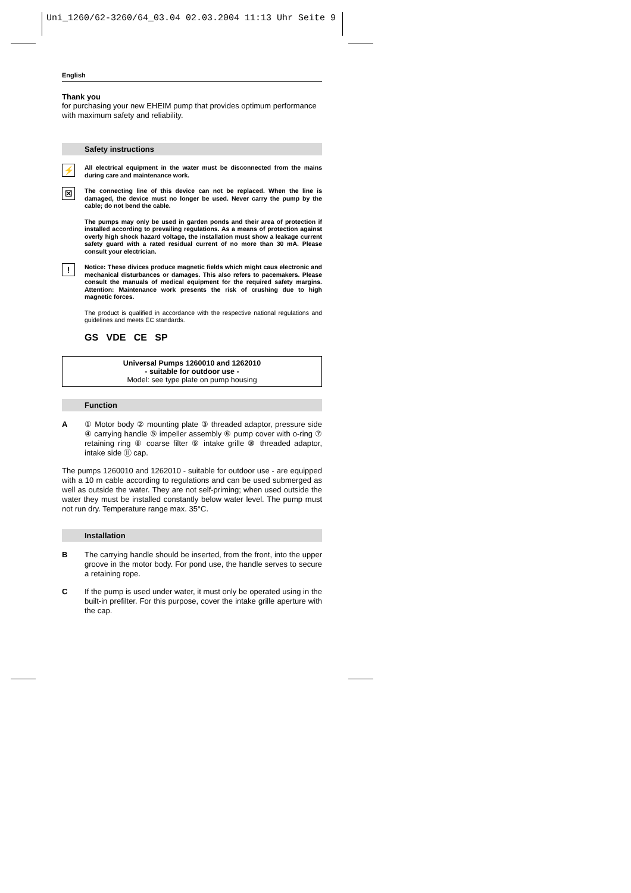Uni_1260/62-3260/64_03.04 02.03.2004 11:13 Uhr Seite 9
English
Thank you
for purchasing your new EHEIM pump that provides optimum performance with maximum safety and reliability.
Safety instructions
⚡ All electrical equipment in the water must be disconnected from the mains during care and maintenance work.
☒ The connecting line of this device can not be replaced. When the line is damaged, the device must no longer be used. Never carry the pump by the cable; do not bend the cable.
The pumps may only be used in garden ponds and their area of protection if installed according to prevailing regulations. As a means of protection against overly high shock hazard voltage, the installation must show a leakage current safety guard with a rated residual current of no more than 30 mA. Please consult your electrician.
! Notice: These divices produce magnetic fields which might caus electronic and mechanical disturbances or damages. This also refers to pacemakers. Please consult the manuals of medical equipment for the required safety margins. Attention: Maintenance work presents the risk of crushing due to high magnetic forces.
The product is qualified in accordance with the respective national regulations and guidelines and meets EC standards.
GS VDE CE SP
Universal Pumps 1260010 and 1262010
- suitable for outdoor use -
Model: see type plate on pump housing
Function
A ① Motor body ② mounting plate ③ threaded adaptor, pressure side ④ carrying handle ⑤ impeller assembly ⑥ pump cover with o-ring ⑦ retaining ring ⑧ coarse filter ⑨ intake grille ⑩ threaded adaptor, intake side ⑪ cap.
The pumps 1260010 and 1262010 - suitable for outdoor use - are equipped with a 10 m cable according to regulations and can be used submerged as well as outside the water. They are not self-priming; when used outside the water they must be installed constantly below water level. The pump must not run dry. Temperature range max. 35°C.
Installation
B The carrying handle should be inserted, from the front, into the upper groove in the motor body. For pond use, the handle serves to secure a retaining rope.
C If the pump is used under water, it must only be operated using in the built-in prefilter. For this purpose, cover the intake grille aperture with the cap.